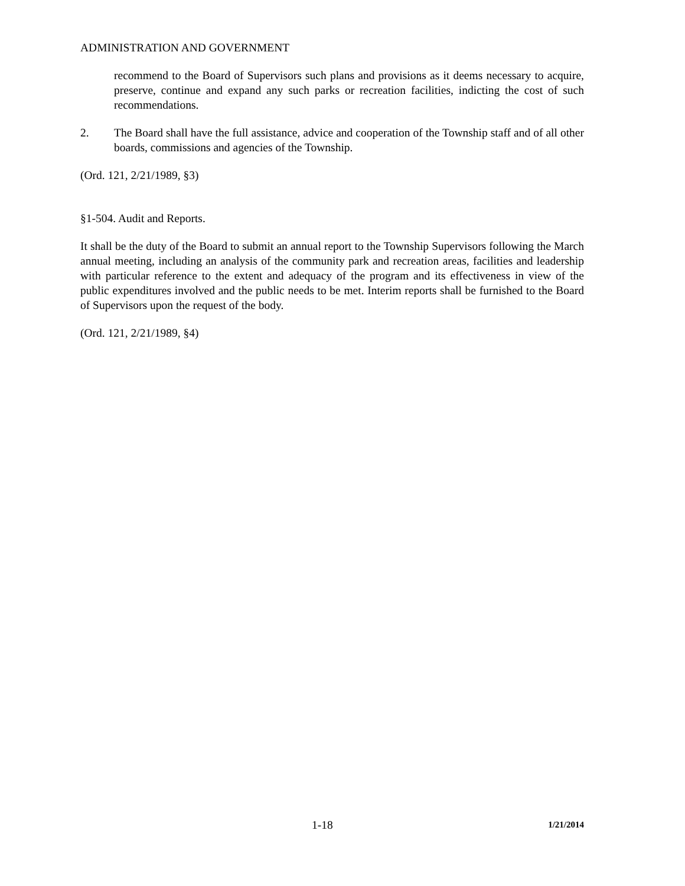ADMINISTRATION AND GOVERNMENT
recommend to the Board of Supervisors such plans and provisions as it deems necessary to acquire, preserve, continue and expand any such parks or recreation facilities, indicting the cost of such recommendations.
2. The Board shall have the full assistance, advice and cooperation of the Township staff and of all other boards, commissions and agencies of the Township.
(Ord. 121, 2/21/1989, §3)
§1-504. Audit and Reports.
It shall be the duty of the Board to submit an annual report to the Township Supervisors following the March annual meeting, including an analysis of the community park and recreation areas, facilities and leadership with particular reference to the extent and adequacy of the program and its effectiveness in view of the public expenditures involved and the public needs to be met. Interim reports shall be furnished to the Board of Supervisors upon the request of the body.
(Ord. 121, 2/21/1989, §4)
1-18 1/21/2014